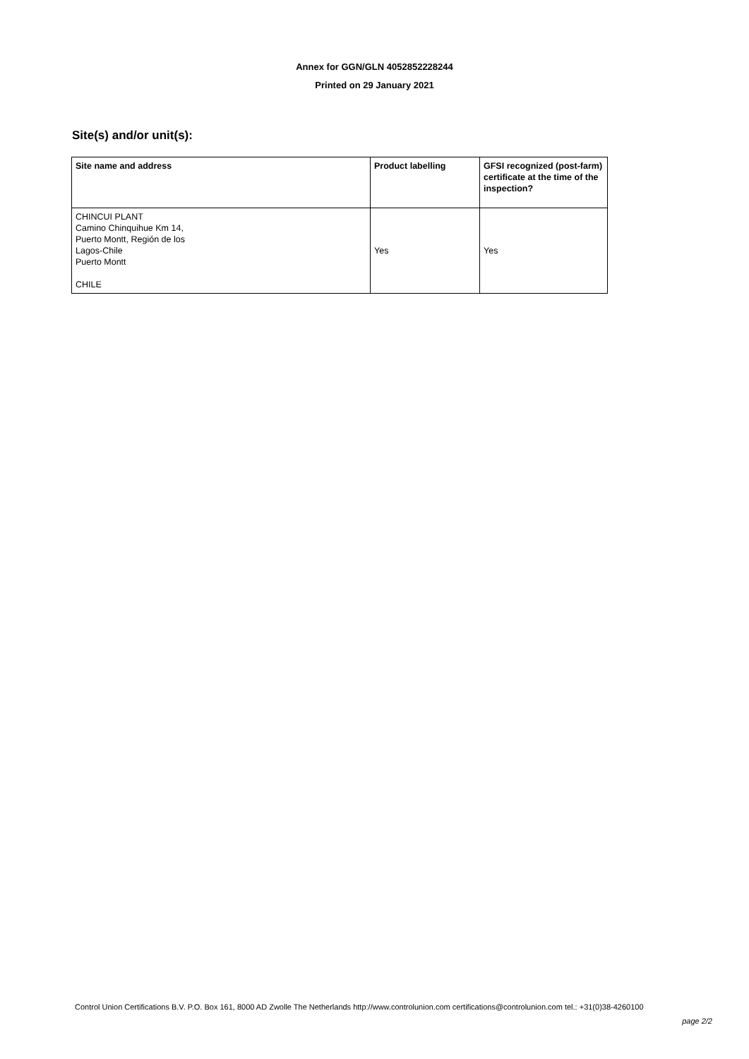Annex for GGN/GLN 4052852228244
Printed on 29 January 2021
Site(s) and/or unit(s):
| Site name and address | Product labelling | GFSI recognized (post-farm) certificate at the time of the inspection? |
| --- | --- | --- |
| CHINCUI PLANT Camino Chinquihue Km 14, Puerto Montt, Región de los Lagos-Chile Puerto Montt CHILE | Yes | Yes |
Control Union Certifications B.V. P.O. Box 161, 8000 AD Zwolle The Netherlands http://www.controlunion.com certifications@controlunion.com tel.: +31(0)38-4260100
page 2/2